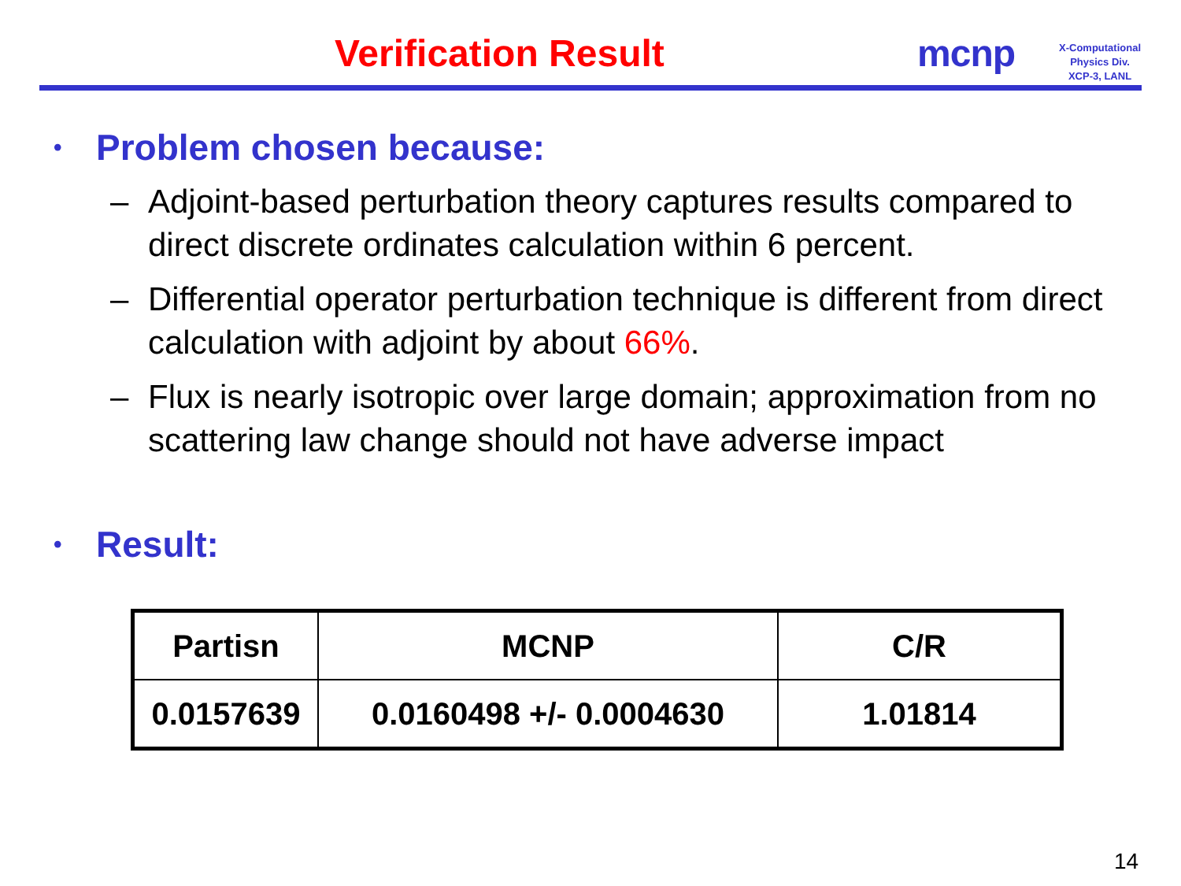Verification Result mcnp
X-Computational
Physics Div.
XCP-3, LANL
• Problem chosen because:
– Adjoint-based perturbation theory captures results compared to direct discrete ordinates calculation within 6 percent.
– Differential operator perturbation technique is different from direct calculation with adjoint by about 66%.
– Flux is nearly isotropic over large domain; approximation from no scattering law change should not have adverse impact
• Result:
| Partisn | MCNP | C/R |
| --- | --- | --- |
| 0.0157639 | 0.0160498 +/- 0.0004630 | 1.01814 |
14